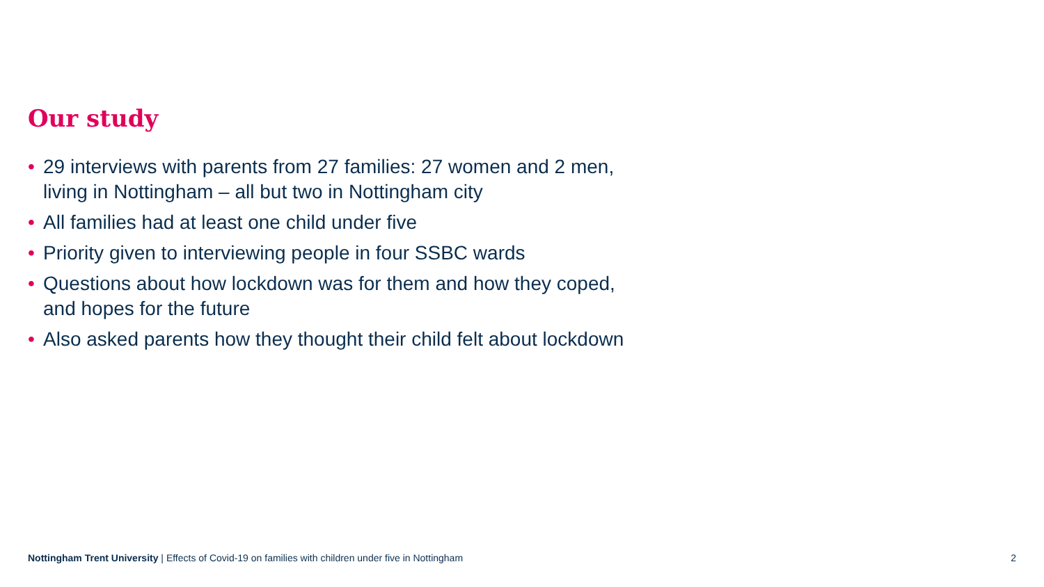Our study
• 29 interviews with parents from 27 families: 27 women and 2 men, living in Nottingham – all but two in Nottingham city
• All families had at least one child under five
• Priority given to interviewing people in four SSBC wards
• Questions about how lockdown was for them and how they coped, and hopes for the future
• Also asked parents how they thought their child felt about lockdown
Nottingham Trent University | Effects of Covid-19 on families with children under five in Nottingham
2